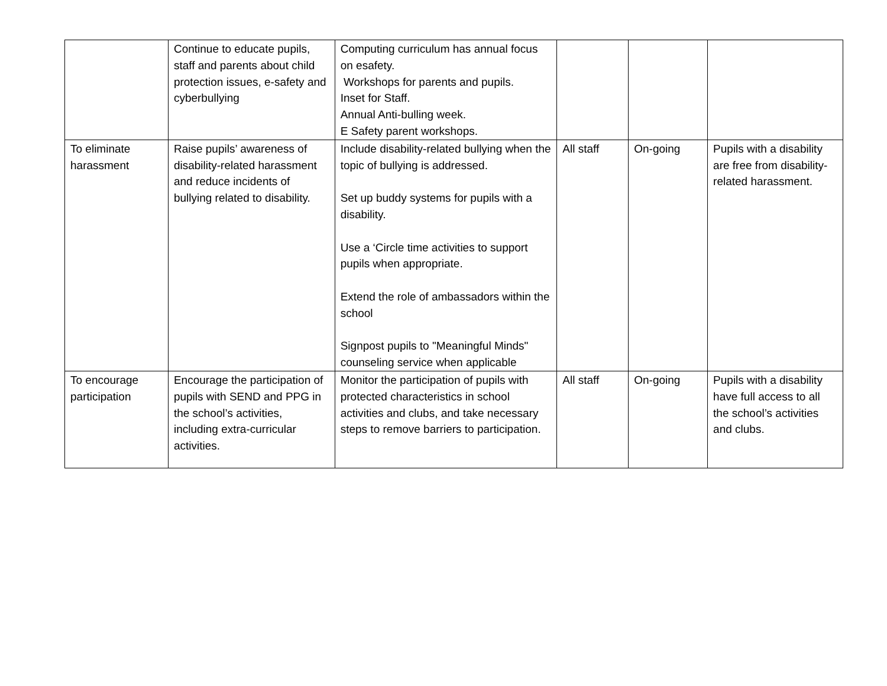| | Continue to educate pupils, staff and parents about child protection issues, e-safety and cyberbullying | Computing curriculum has annual focus on esafety. Workshops for parents and pupils. Inset for Staff. Annual Anti-bulling week. E Safety parent workshops. | | | |
| To eliminate harassment | Raise pupils’ awareness of disability-related harassment and reduce incidents of bullying related to disability. | Include disability-related bullying when the topic of bullying is addressed. Set up buddy systems for pupils with a disability. Use a ‘Circle time activities to support pupils when appropriate. Extend the role of ambassadors within the school Signpost pupils to "Meaningful Minds" counseling service when applicable | All staff | On-going | Pupils with a disability are free from disability-related harassment. |
| To encourage participation | Encourage the participation of pupils with SEND and PPG in the school’s activities, including extra-curricular activities. | Monitor the participation of pupils with protected characteristics in school activities and clubs, and take necessary steps to remove barriers to participation. | All staff | On-going | Pupils with a disability have full access to all the school’s activities and clubs. |